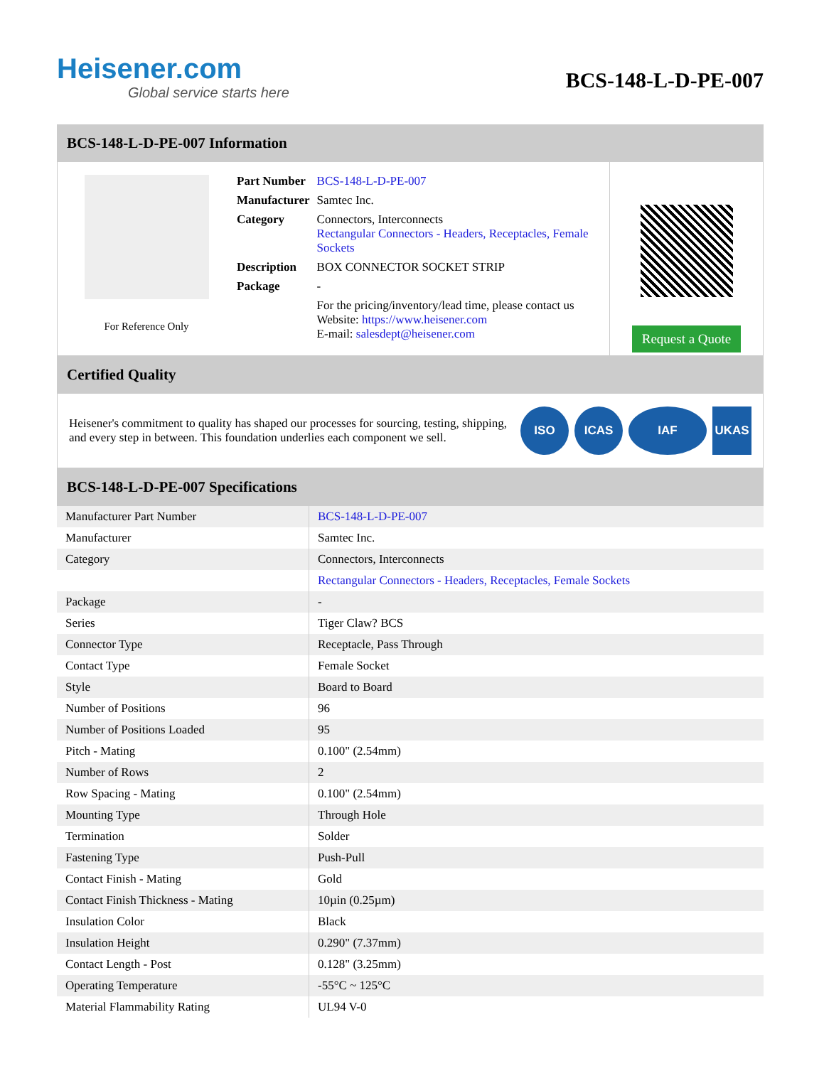Heisener.com
Global service starts here
BCS-148-L-D-PE-007
BCS-148-L-D-PE-007 Information
For Reference Only
| Part Number | BCS-148-L-D-PE-007 |
| Manufacturer | Samtec Inc. |
| Category | Connectors, Interconnects Rectangular Connectors - Headers, Receptacles, Female Sockets |
| Description | BOX CONNECTOR SOCKET STRIP |
| Package | - |
| | For the pricing/inventory/lead time, please contact us Website: https://www.heisener.com E-mail: salesdept@heisener.com |
Request a Quote
Certified Quality
Heisener's commitment to quality has shaped our processes for sourcing, testing, shipping, and every step in between. This foundation underlies each component we sell.
ISO ICAS IAF UKAS
BCS-148-L-D-PE-007 Specifications
| Manufacturer Part Number | BCS-148-L-D-PE-007 |
| Manufacturer | Samtec Inc. |
| Category | Connectors, Interconnects |
| | Rectangular Connectors - Headers, Receptacles, Female Sockets |
| Package | - |
| Series | Tiger Claw? BCS |
| Connector Type | Receptacle, Pass Through |
| Contact Type | Female Socket |
| Style | Board to Board |
| Number of Positions | 96 |
| Number of Positions Loaded | 95 |
| Pitch - Mating | 0.100" (2.54mm) |
| Number of Rows | 2 |
| Row Spacing - Mating | 0.100" (2.54mm) |
| Mounting Type | Through Hole |
| Termination | Solder |
| Fastening Type | Push-Pull |
| Contact Finish - Mating | Gold |
| Contact Finish Thickness - Mating | 10µin (0.25µm) |
| Insulation Color | Black |
| Insulation Height | 0.290" (7.37mm) |
| Contact Length - Post | 0.128" (3.25mm) |
| Operating Temperature | -55°C ~ 125°C |
| Material Flammability Rating | UL94 V-0 |